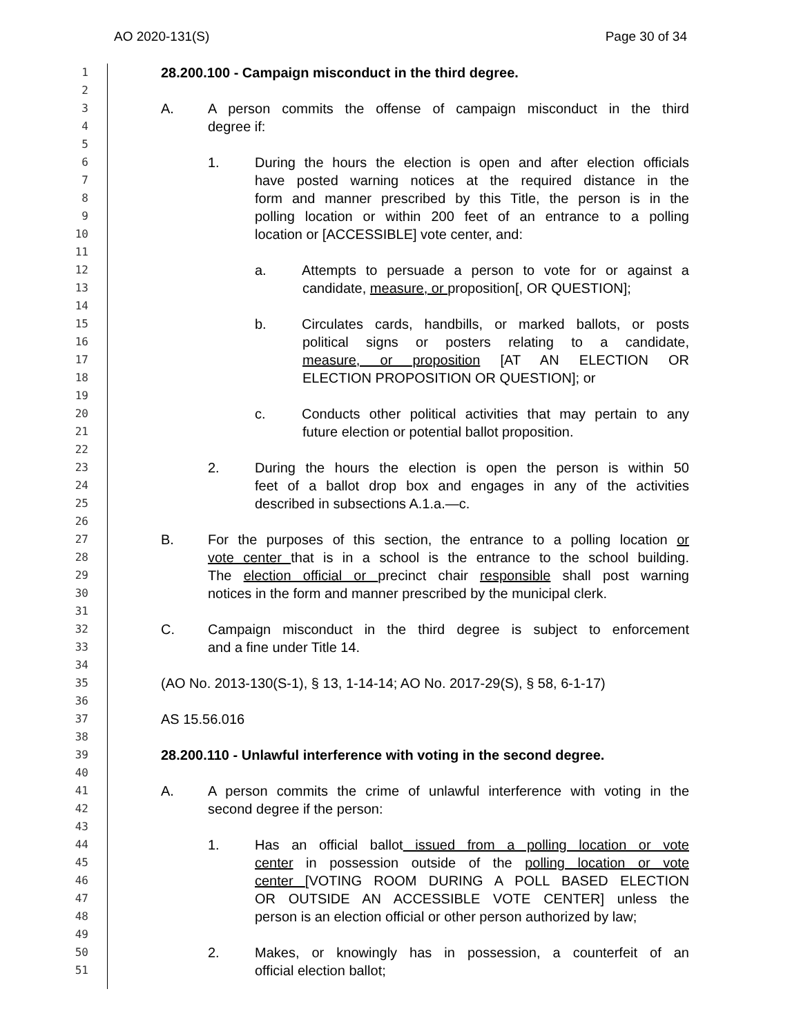AO 2020-131(S) Page 30 of 34
1 28.200.100 - Campaign misconduct in the third degree.
2
3 A. A person commits the offense of campaign misconduct in the third
4 degree if:
5
6 1. During the hours the election is open and after election officials
7 have posted warning notices at the required distance in the
8 form and manner prescribed by this Title, the person is in the
9 polling location or within 200 feet of an entrance to a polling
10 location or [ACCESSIBLE] vote center, and:
11
12 a. Attempts to persuade a person to vote for or against a
13 candidate, measure, or proposition[, OR QUESTION];
14
15 b. Circulates cards, handbills, or marked ballots, or posts
16 political signs or posters relating to a candidate,
17 measure, or proposition [AT AN ELECTION OR
18 ELECTION PROPOSITION OR QUESTION]; or
19
20 c. Conducts other political activities that may pertain to any
21 future election or potential ballot proposition.
22
23 2. During the hours the election is open the person is within 50
24 feet of a ballot drop box and engages in any of the activities
25 described in subsections A.1.a.—c.
26
27 B. For the purposes of this section, the entrance to a polling location or
28 vote center that is in a school is the entrance to the school building.
29 The election official or precinct chair responsible shall post warning
30 notices in the form and manner prescribed by the municipal clerk.
31
32 C. Campaign misconduct in the third degree is subject to enforcement
33 and a fine under Title 14.
34
35 (AO No. 2013-130(S-1), § 13, 1-14-14; AO No. 2017-29(S), § 58, 6-1-17)
36
37 AS 15.56.016
38
39 28.200.110 - Unlawful interference with voting in the second degree.
40
41 A. A person commits the crime of unlawful interference with voting in the
42 second degree if the person:
43
44 1. Has an official ballot issued from a polling location or vote
45 center in possession outside of the polling location or vote
46 center [VOTING ROOM DURING A POLL BASED ELECTION
47 OR OUTSIDE AN ACCESSIBLE VOTE CENTER] unless the
48 person is an election official or other person authorized by law;
49
50 2. Makes, or knowingly has in possession, a counterfeit of an
51 official election ballot;